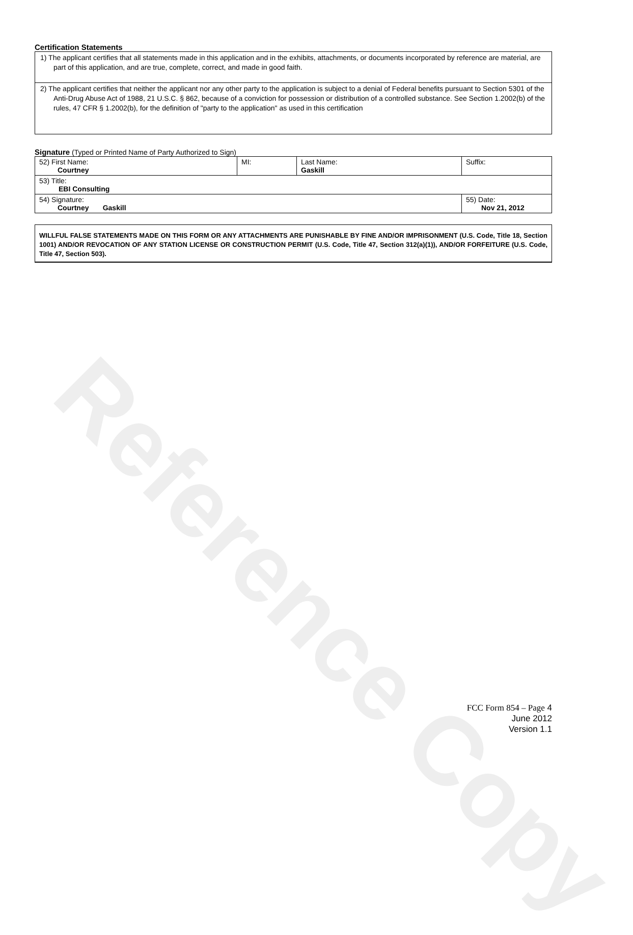Reference Copy
Certification Statements
1) The applicant certifies that all statements made in this application and in the exhibits, attachments, or documents incorporated by reference are material, are part of this application, and are true, complete, correct, and made in good faith.
2) The applicant certifies that neither the applicant nor any other party to the application is subject to a denial of Federal benefits pursuant to Section 5301 of the Anti-Drug Abuse Act of 1988, 21 U.S.C. § 862, because of a conviction for possession or distribution of a controlled substance. See Section 1.2002(b) of the rules, 47 CFR § 1.2002(b), for the definition of "party to the application" as used in this certification
Signature (Typed or Printed Name of Party Authorized to Sign)
| 52) First Name: Courtney | MI: | Last Name: Gaskill | Suffix: |
| 53) Title: EBI Consulting | | | |
| 54) Signature: Courtney Gaskill | | | 55) Date: Nov 21, 2012 |
WILLFUL FALSE STATEMENTS MADE ON THIS FORM OR ANY ATTACHMENTS ARE PUNISHABLE BY FINE AND/OR IMPRISONMENT (U.S. Code, Title 18, Section 1001) AND/OR REVOCATION OF ANY STATION LICENSE OR CONSTRUCTION PERMIT (U.S. Code, Title 47, Section 312(a)(1)), AND/OR FORFEITURE (U.S. Code, Title 47, Section 503).
FCC Form 854 – Page 4
June 2012
Version 1.1